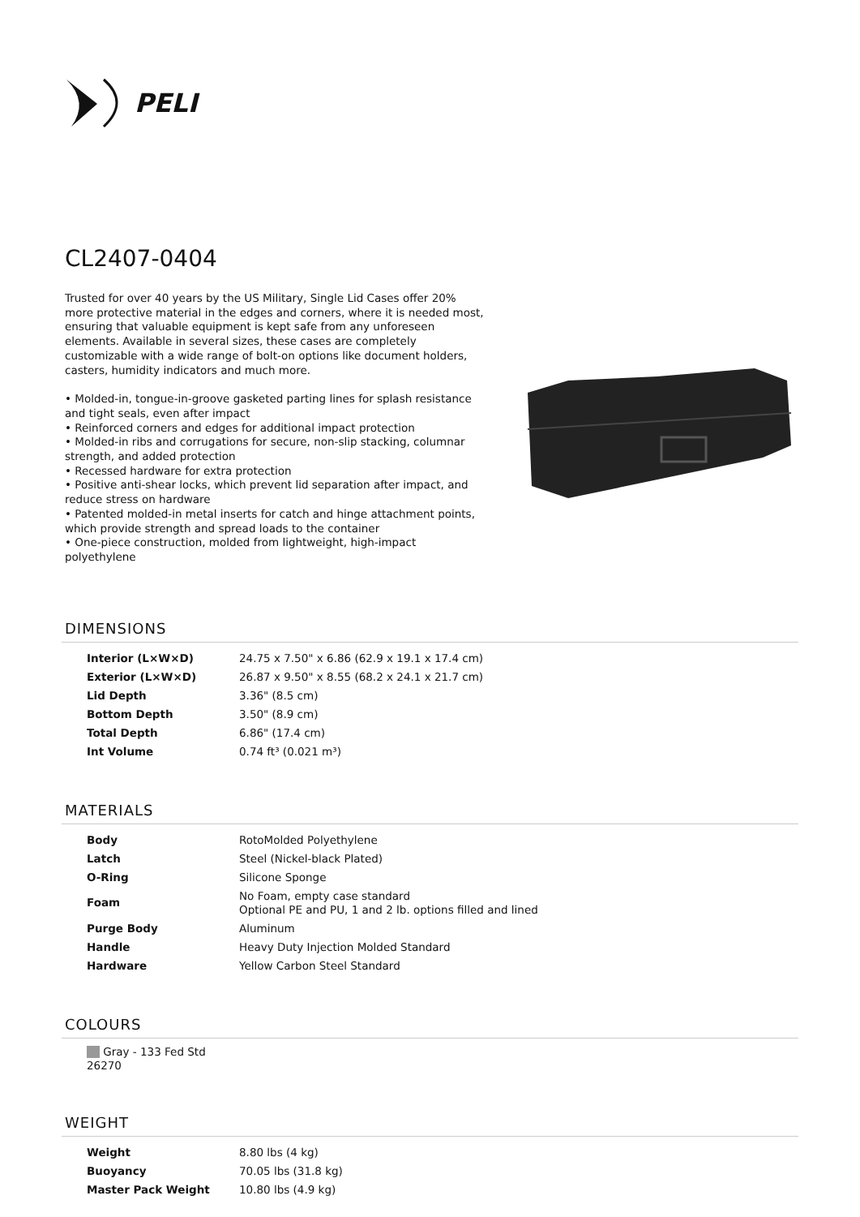PELI
CL2407-0404
Trusted for over 40 years by the US Military, Single Lid Cases offer 20% more protective material in the edges and corners, where it is needed most, ensuring that valuable equipment is kept safe from any unforeseen elements. Available in several sizes, these cases are completely customizable with a wide range of bolt-on options like document holders, casters, humidity indicators and much more.
• Molded-in, tongue-in-groove gasketed parting lines for splash resistance and tight seals, even after impact
• Reinforced corners and edges for additional impact protection
• Molded-in ribs and corrugations for secure, non-slip stacking, columnar strength, and added protection
• Recessed hardware for extra protection
• Positive anti-shear locks, which prevent lid separation after impact, and reduce stress on hardware
• Patented molded-in metal inserts for catch and hinge attachment points, which provide strength and spread loads to the container
• One-piece construction, molded from lightweight, high-impact polyethylene
DIMENSIONS
| Interior (L×W×D) | 24.75 x 7.50" x 6.86 (62.9 x 19.1 x 17.4 cm) |
| Exterior (L×W×D) | 26.87 x 9.50" x 8.55 (68.2 x 24.1 x 21.7 cm) |
| Lid Depth | 3.36" (8.5 cm) |
| Bottom Depth | 3.50" (8.9 cm) |
| Total Depth | 6.86" (17.4 cm) |
| Int Volume | 0.74 ft³ (0.021 m³) |
MATERIALS
| Body | RotoMolded Polyethylene |
| Latch | Steel (Nickel-black Plated) |
| O-Ring | Silicone Sponge |
| Foam | No Foam, empty case standard Optional PE and PU, 1 and 2 lb. options filled and lined |
| Purge Body | Aluminum |
| Handle | Heavy Duty Injection Molded Standard |
| Hardware | Yellow Carbon Steel Standard |
COLOURS
Gray - 133 Fed Std 26270
WEIGHT
| Weight | 8.80 lbs (4 kg) |
| Buoyancy | 70.05 lbs (31.8 kg) |
| Master Pack Weight | 10.80 lbs (4.9 kg) |